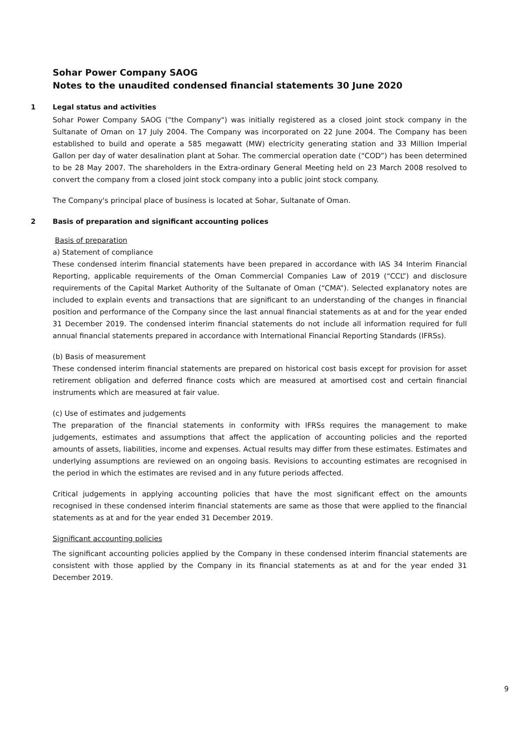Sohar Power Company SAOG
Notes to the unaudited condensed financial statements 30 June 2020
1 Legal status and activities
Sohar Power Company SAOG ("the Company") was initially registered as a closed joint stock company in the Sultanate of Oman on 17 July 2004. The Company was incorporated on 22 June 2004. The Company has been established to build and operate a 585 megawatt (MW) electricity generating station and 33 Million Imperial Gallon per day of water desalination plant at Sohar. The commercial operation date (“COD”) has been determined to be 28 May 2007. The shareholders in the Extra-ordinary General Meeting held on 23 March 2008 resolved to convert the company from a closed joint stock company into a public joint stock company.
The Company's principal place of business is located at Sohar, Sultanate of Oman.
2 Basis of preparation and significant accounting polices
Basis of preparation
a) Statement of compliance
These condensed interim financial statements have been prepared in accordance with IAS 34 Interim Financial Reporting, applicable requirements of the Oman Commercial Companies Law of 2019 (“CCL”) and disclosure requirements of the Capital Market Authority of the Sultanate of Oman (“CMA”). Selected explanatory notes are included to explain events and transactions that are significant to an understanding of the changes in financial position and performance of the Company since the last annual financial statements as at and for the year ended 31 December 2019. The condensed interim financial statements do not include all information required for full annual financial statements prepared in accordance with International Financial Reporting Standards (IFRSs).
(b) Basis of measurement
These condensed interim financial statements are prepared on historical cost basis except for provision for asset retirement obligation and deferred finance costs which are measured at amortised cost and certain financial instruments which are measured at fair value.
(c) Use of estimates and judgements
The preparation of the financial statements in conformity with IFRSs requires the management to make judgements, estimates and assumptions that affect the application of accounting policies and the reported amounts of assets, liabilities, income and expenses. Actual results may differ from these estimates. Estimates and underlying assumptions are reviewed on an ongoing basis. Revisions to accounting estimates are recognised in the period in which the estimates are revised and in any future periods affected.
Critical judgements in applying accounting policies that have the most significant effect on the amounts recognised in these condensed interim financial statements are same as those that were applied to the financial statements as at and for the year ended 31 December 2019.
Significant accounting policies
The significant accounting policies applied by the Company in these condensed interim financial statements are consistent with those applied by the Company in its financial statements as at and for the year ended 31 December 2019.
9